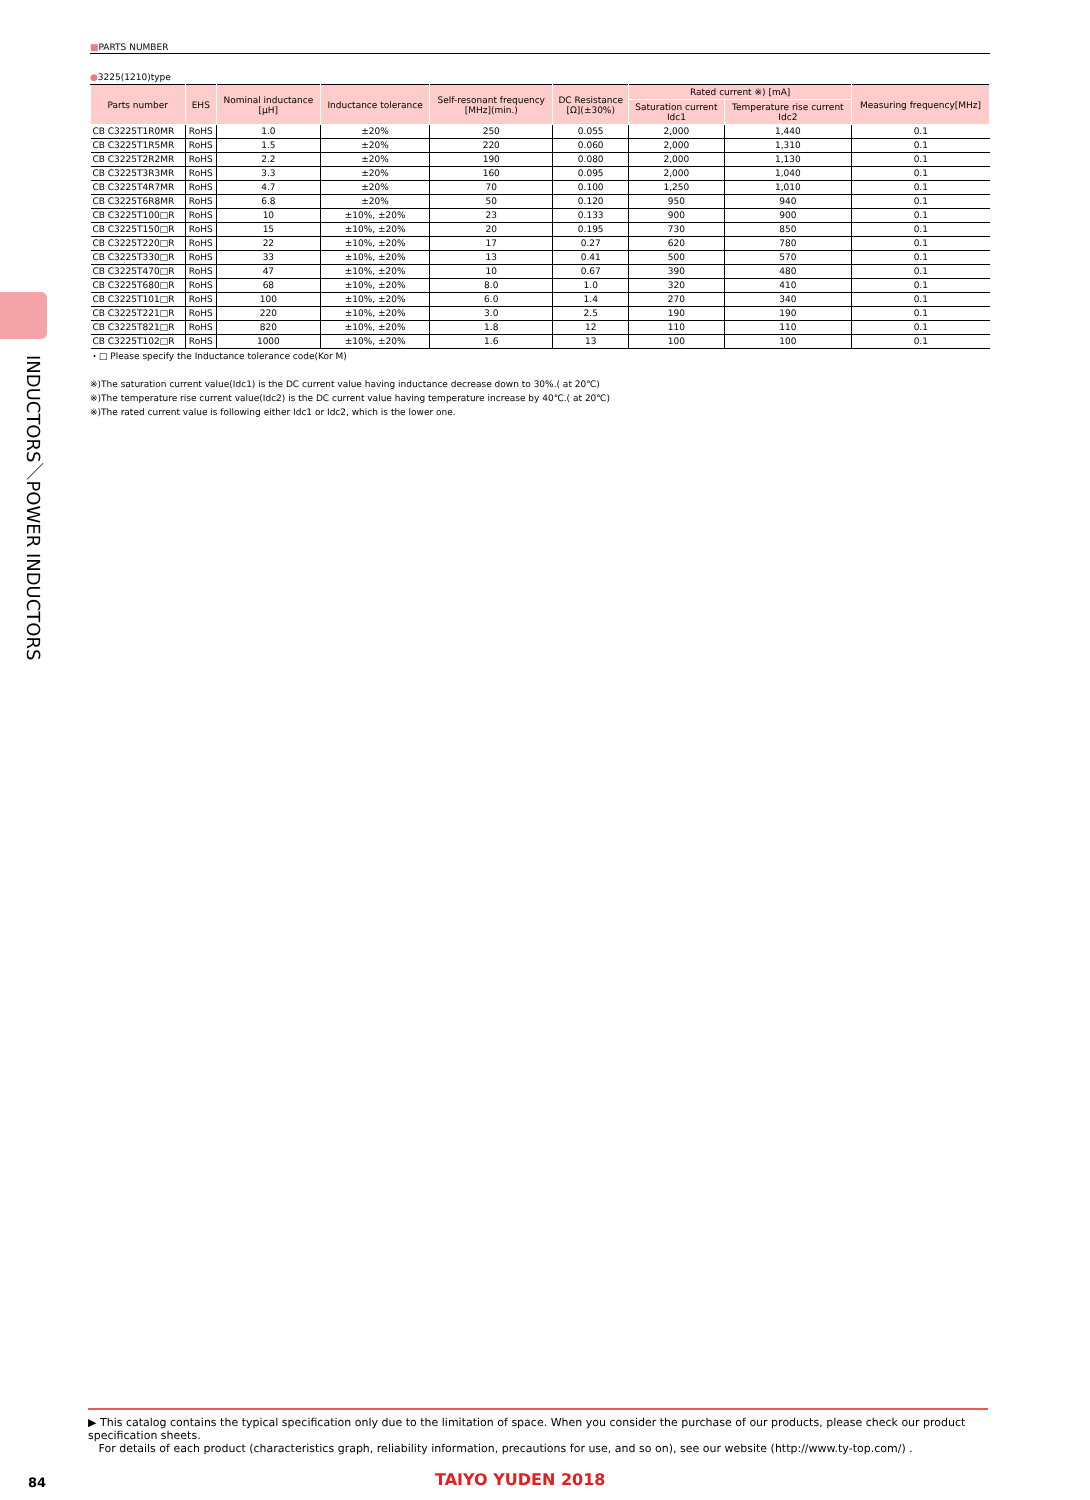INDUCTORS／POWER INDUCTORS
■PARTS NUMBER
●3225(1210)type
| Parts number | EHS | Nominal inductance [μH] | Inductance tolerance | Self-resonant frequency [MHz](min.) | DC Resistance [Ω](±30%) | Rated current ※) [mA] | | Measuring frequency[MHz] |
| --- | --- | --- | --- | --- | --- | --- | --- | --- |
| | | | | | | Saturation current Idc1 | Temperature rise current Idc2 | |
| CB C3225T1R0MR | RoHS | 1.0 | ±20% | 250 | 0.055 | 2,000 | 1,440 | 0.1 |
| CB C3225T1R5MR | RoHS | 1.5 | ±20% | 220 | 0.060 | 2,000 | 1,310 | 0.1 |
| CB C3225T2R2MR | RoHS | 2.2 | ±20% | 190 | 0.080 | 2,000 | 1,130 | 0.1 |
| CB C3225T3R3MR | RoHS | 3.3 | ±20% | 160 | 0.095 | 2,000 | 1,040 | 0.1 |
| CB C3225T4R7MR | RoHS | 4.7 | ±20% | 70 | 0.100 | 1,250 | 1,010 | 0.1 |
| CB C3225T6R8MR | RoHS | 6.8 | ±20% | 50 | 0.120 | 950 | 940 | 0.1 |
| CB C3225T100□R | RoHS | 10 | ±10%, ±20% | 23 | 0.133 | 900 | 900 | 0.1 |
| CB C3225T150□R | RoHS | 15 | ±10%, ±20% | 20 | 0.195 | 730 | 850 | 0.1 |
| CB C3225T220□R | RoHS | 22 | ±10%, ±20% | 17 | 0.27 | 620 | 780 | 0.1 |
| CB C3225T330□R | RoHS | 33 | ±10%, ±20% | 13 | 0.41 | 500 | 570 | 0.1 |
| CB C3225T470□R | RoHS | 47 | ±10%, ±20% | 10 | 0.67 | 390 | 480 | 0.1 |
| CB C3225T680□R | RoHS | 68 | ±10%, ±20% | 8.0 | 1.0 | 320 | 410 | 0.1 |
| CB C3225T101□R | RoHS | 100 | ±10%, ±20% | 6.0 | 1.4 | 270 | 340 | 0.1 |
| CB C3225T221□R | RoHS | 220 | ±10%, ±20% | 3.0 | 2.5 | 190 | 190 | 0.1 |
| CB C3225T821□R | RoHS | 820 | ±10%, ±20% | 1.8 | 12 | 110 | 110 | 0.1 |
| CB C3225T102□R | RoHS | 1000 | ±10%, ±20% | 1.6 | 13 | 100 | 100 | 0.1 |
・□ Please specify the Inductance tolerance code(Kor M)
※)The saturation current value(Idc1) is the DC current value having inductance decrease down to 30%.( at 20℃)
※)The temperature rise current value(Idc2) is the DC current value having temperature increase by 40℃.( at 20℃)
※)The rated current value is following either Idc1 or Idc2, which is the lower one.
▶ This catalog contains the typical specification only due to the limitation of space. When you consider the purchase of our products, please check our product specification sheets.
For details of each product (characteristics graph, reliability information, precautions for use, and so on), see our website (http://www.ty-top.com/) .
84 TAIYO YUDEN 2018